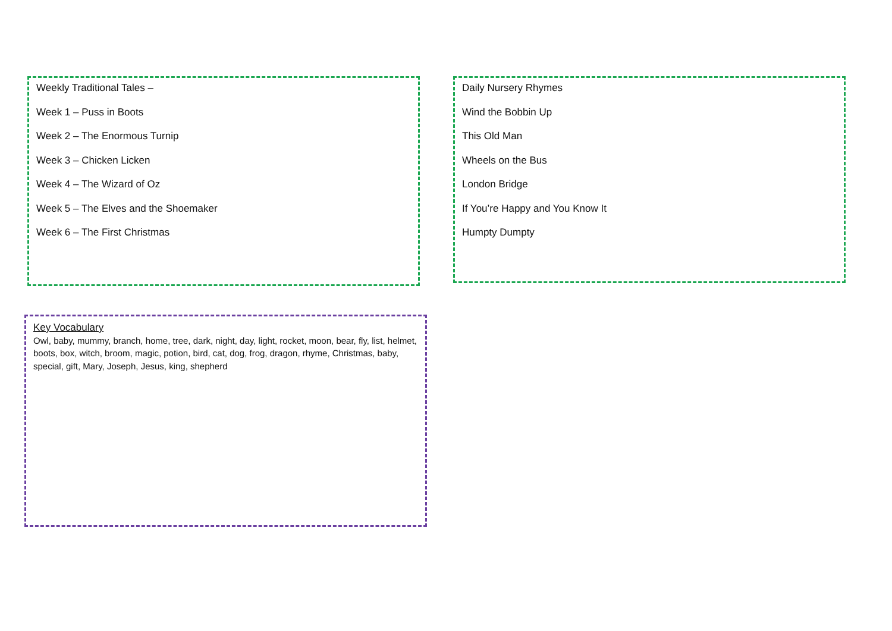Weekly Traditional Tales –
Week 1 – Puss in Boots
Week 2 – The Enormous Turnip
Week 3 – Chicken Licken
Week 4 – The Wizard of Oz
Week 5 – The Elves and the Shoemaker
Week 6 – The First Christmas
Daily Nursery Rhymes
Wind the Bobbin Up
This Old Man
Wheels on the Bus
London Bridge
If You’re Happy and You Know It
Humpty Dumpty
Key Vocabulary
Owl, baby, mummy, branch, home, tree, dark, night, day, light, rocket, moon, bear, fly, list, helmet, boots, box, witch, broom, magic, potion, bird, cat, dog, frog, dragon, rhyme, Christmas, baby, special, gift, Mary, Joseph, Jesus, king, shepherd